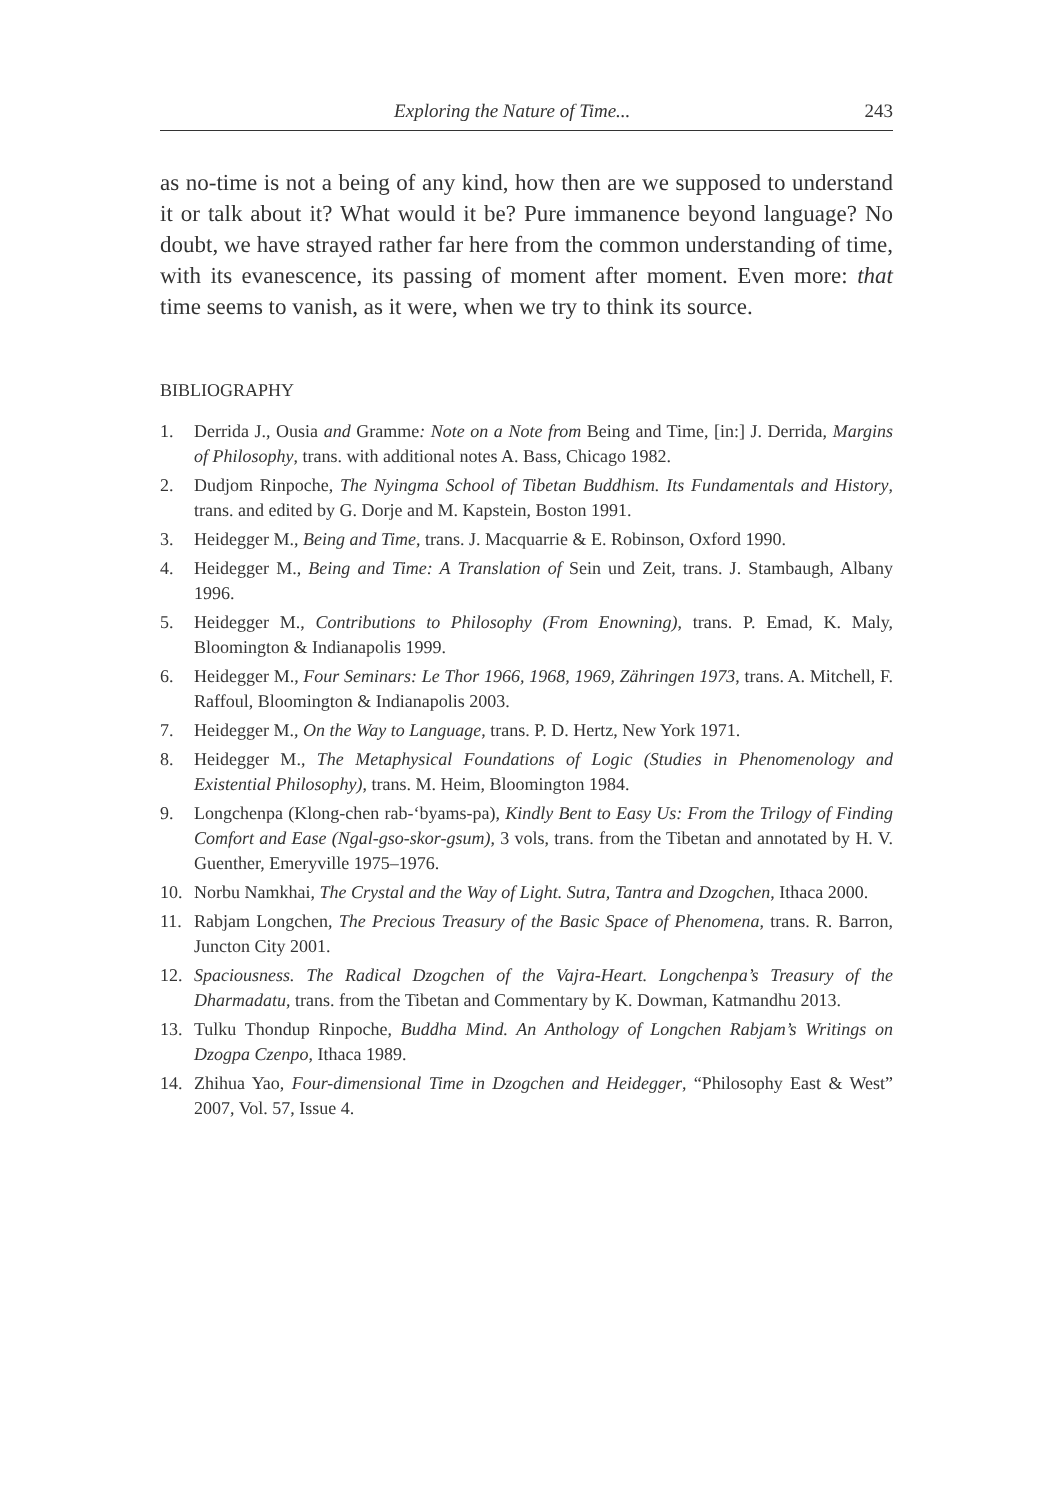Exploring the Nature of Time... 243
as no-time is not a being of any kind, how then are we supposed to understand it or talk about it? What would it be? Pure immanence beyond language? No doubt, we have strayed rather far here from the common understanding of time, with its evanescence, its passing of moment after moment. Even more: that time seems to vanish, as it were, when we try to think its source.
BIBLIOGRAPHY
1. Derrida J., Ousia and Gramme: Note on a Note from Being and Time, [in:] J. Derrida, Margins of Philosophy, trans. with additional notes A. Bass, Chicago 1982.
2. Dudjom Rinpoche, The Nyingma School of Tibetan Buddhism. Its Fundamentals and History, trans. and edited by G. Dorje and M. Kapstein, Boston 1991.
3. Heidegger M., Being and Time, trans. J. Macquarrie & E. Robinson, Oxford 1990.
4. Heidegger M., Being and Time: A Translation of Sein und Zeit, trans. J. Stambaugh, Albany 1996.
5. Heidegger M., Contributions to Philosophy (From Enowning), trans. P. Emad, K. Maly, Bloomington & Indianapolis 1999.
6. Heidegger M., Four Seminars: Le Thor 1966, 1968, 1969, Zähringen 1973, trans. A. Mitchell, F. Raffoul, Bloomington & Indianapolis 2003.
7. Heidegger M., On the Way to Language, trans. P. D. Hertz, New York 1971.
8. Heidegger M., The Metaphysical Foundations of Logic (Studies in Phenomenology and Existential Philosophy), trans. M. Heim, Bloomington 1984.
9. Longchenpa (Klong-chen rab-‘byams-pa), Kindly Bent to Easy Us: From the Trilogy of Finding Comfort and Ease (Ngal-gso-skor-gsum), 3 vols, trans. from the Tibetan and annotated by H. V. Guenther, Emeryville 1975–1976.
10. Norbu Namkhai, The Crystal and the Way of Light. Sutra, Tantra and Dzogchen, Ithaca 2000.
11. Rabjam Longchen, The Precious Treasury of the Basic Space of Phenomena, trans. R. Barron, Juncton City 2001.
12. Spaciousness. The Radical Dzogchen of the Vajra-Heart. Longchenpa’s Treasury of the Dharmadatu, trans. from the Tibetan and Commentary by K. Dowman, Katmandhu 2013.
13. Tulku Thondup Rinpoche, Buddha Mind. An Anthology of Longchen Rabjam’s Writings on Dzogpa Czenpo, Ithaca 1989.
14. Zhihua Yao, Four-dimensional Time in Dzogchen and Heidegger, “Philosophy East & West” 2007, Vol. 57, Issue 4.